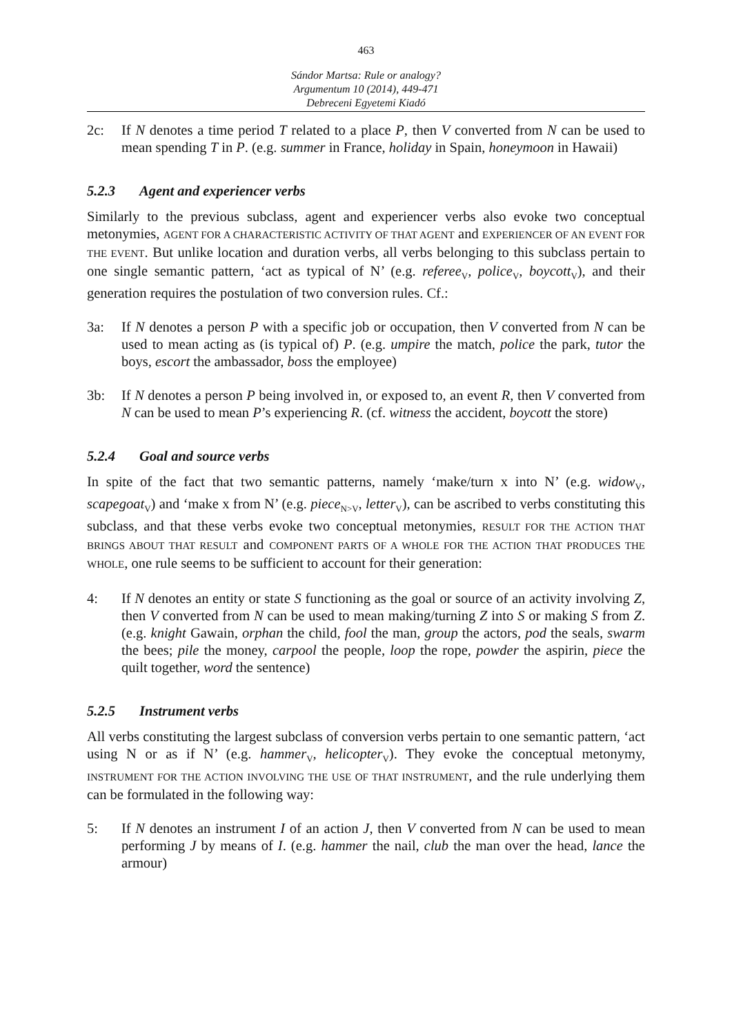463
Sándor Martsa: Rule or analogy?
Argumentum 10 (2014), 449-471
Debreceni Egyetemi Kiadó
2c: If N denotes a time period T related to a place P, then V converted from N can be used to mean spending T in P. (e.g. summer in France, holiday in Spain, honeymoon in Hawaii)
5.2.3 Agent and experiencer verbs
Similarly to the previous subclass, agent and experiencer verbs also evoke two conceptual metonymies, AGENT FOR A CHARACTERISTIC ACTIVITY OF THAT AGENT and EXPERIENCER OF AN EVENT FOR THE EVENT. But unlike location and duration verbs, all verbs belonging to this subclass pertain to one single semantic pattern, ‘act as typical of N’ (e.g. referee<sub>V</sub>, police<sub>V</sub>, boycott<sub>V</sub>), and their generation requires the postulation of two conversion rules. Cf.:
3a: If N denotes a person P with a specific job or occupation, then V converted from N can be used to mean acting as (is typical of) P. (e.g. umpire the match, police the park, tutor the boys, escort the ambassador, boss the employee)
3b: If N denotes a person P being involved in, or exposed to, an event R, then V converted from N can be used to mean P’s experiencing R. (cf. witness the accident, boycott the store)
5.2.4 Goal and source verbs
In spite of the fact that two semantic patterns, namely ‘make/turn x into N’ (e.g. widow<sub>V</sub>, scapegoat<sub>V</sub>) and ‘make x from N’ (e.g. piece<sub>N>V</sub>, letter<sub>V</sub>), can be ascribed to verbs constituting this subclass, and that these verbs evoke two conceptual metonymies, RESULT FOR THE ACTION THAT BRINGS ABOUT THAT RESULT and COMPONENT PARTS OF A WHOLE FOR THE ACTION THAT PRODUCES THE WHOLE, one rule seems to be sufficient to account for their generation:
4: If N denotes an entity or state S functioning as the goal or source of an activity involving Z, then V converted from N can be used to mean making/turning Z into S or making S from Z. (e.g. knight Gawain, orphan the child, fool the man, group the actors, pod the seals, swarm the bees; pile the money, carpool the people, loop the rope, powder the aspirin, piece the quilt together, word the sentence)
5.2.5 Instrument verbs
All verbs constituting the largest subclass of conversion verbs pertain to one semantic pattern, ‘act using N or as if N’ (e.g. hammer<sub>V</sub>, helicopter<sub>V</sub>). They evoke the conceptual metonymy, INSTRUMENT FOR THE ACTION INVOLVING THE USE OF THAT INSTRUMENT, and the rule underlying them can be formulated in the following way:
5: If N denotes an instrument I of an action J, then V converted from N can be used to mean performing J by means of I. (e.g. hammer the nail, club the man over the head, lance the armour)